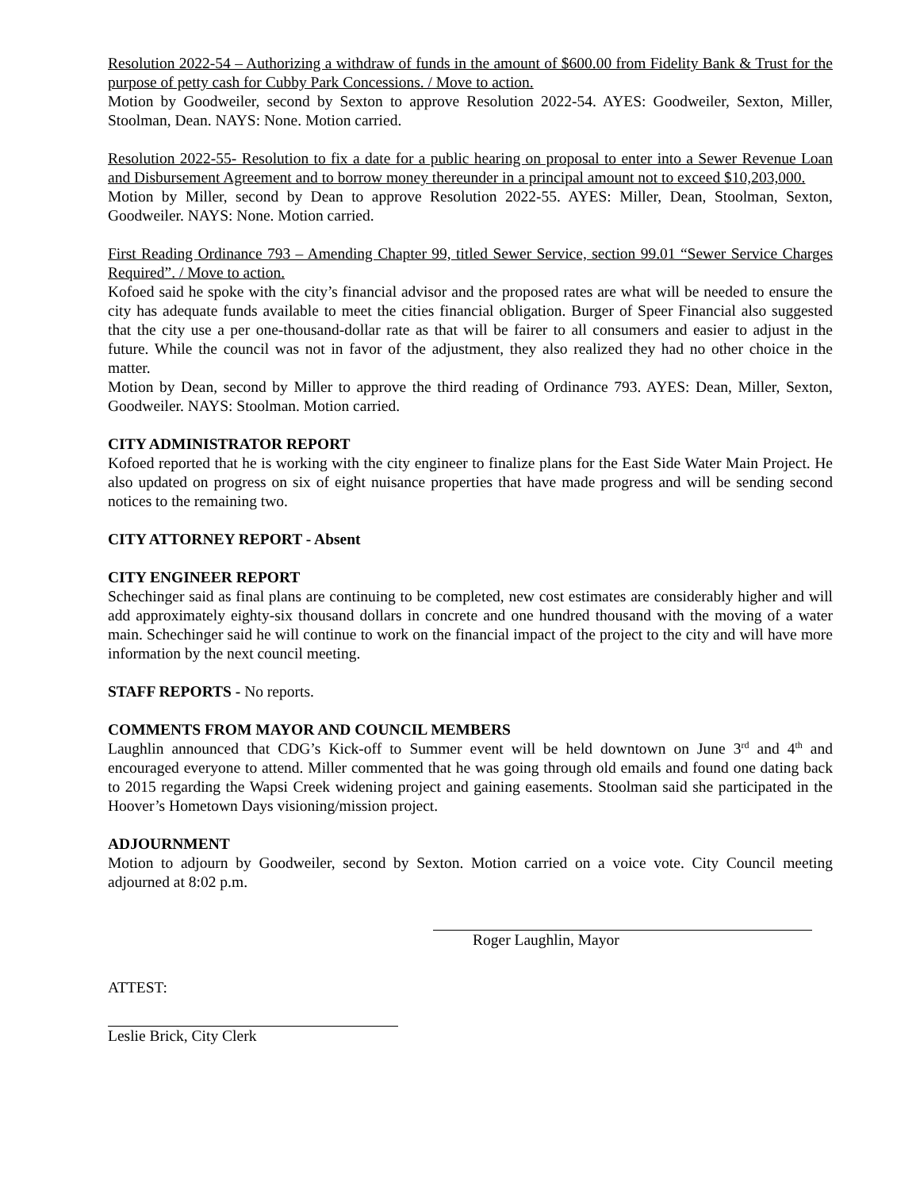Resolution 2022-54 – Authorizing a withdraw of funds in the amount of $600.00 from Fidelity Bank & Trust for the purpose of petty cash for Cubby Park Concessions. / Move to action.
Motion by Goodweiler, second by Sexton to approve Resolution 2022-54. AYES: Goodweiler, Sexton, Miller, Stoolman, Dean. NAYS: None. Motion carried.
Resolution 2022-55- Resolution to fix a date for a public hearing on proposal to enter into a Sewer Revenue Loan and Disbursement Agreement and to borrow money thereunder in a principal amount not to exceed $10,203,000.
Motion by Miller, second by Dean to approve Resolution 2022-55. AYES: Miller, Dean, Stoolman, Sexton, Goodweiler. NAYS: None. Motion carried.
First Reading Ordinance 793 – Amending Chapter 99, titled Sewer Service, section 99.01 “Sewer Service Charges Required”. / Move to action.
Kofoed said he spoke with the city’s financial advisor and the proposed rates are what will be needed to ensure the city has adequate funds available to meet the cities financial obligation. Burger of Speer Financial also suggested that the city use a per one-thousand-dollar rate as that will be fairer to all consumers and easier to adjust in the future. While the council was not in favor of the adjustment, they also realized they had no other choice in the matter.
Motion by Dean, second by Miller to approve the third reading of Ordinance 793. AYES: Dean, Miller, Sexton, Goodweiler. NAYS: Stoolman. Motion carried.
CITY ADMINISTRATOR REPORT
Kofoed reported that he is working with the city engineer to finalize plans for the East Side Water Main Project. He also updated on progress on six of eight nuisance properties that have made progress and will be sending second notices to the remaining two.
CITY ATTORNEY REPORT - Absent
CITY ENGINEER REPORT
Schechinger said as final plans are continuing to be completed, new cost estimates are considerably higher and will add approximately eighty-six thousand dollars in concrete and one hundred thousand with the moving of a water main. Schechinger said he will continue to work on the financial impact of the project to the city and will have more information by the next council meeting.
STAFF REPORTS - No reports.
COMMENTS FROM MAYOR AND COUNCIL MEMBERS
Laughlin announced that CDG’s Kick-off to Summer event will be held downtown on June 3<sup>rd</sup> and 4<sup>th</sup> and encouraged everyone to attend. Miller commented that he was going through old emails and found one dating back to 2015 regarding the Wapsi Creek widening project and gaining easements. Stoolman said she participated in the Hoover’s Hometown Days visioning/mission project.
ADJOURNMENT
Motion to adjourn by Goodweiler, second by Sexton. Motion carried on a voice vote. City Council meeting adjourned at 8:02 p.m.
Roger Laughlin, Mayor
ATTEST:
Leslie Brick, City Clerk